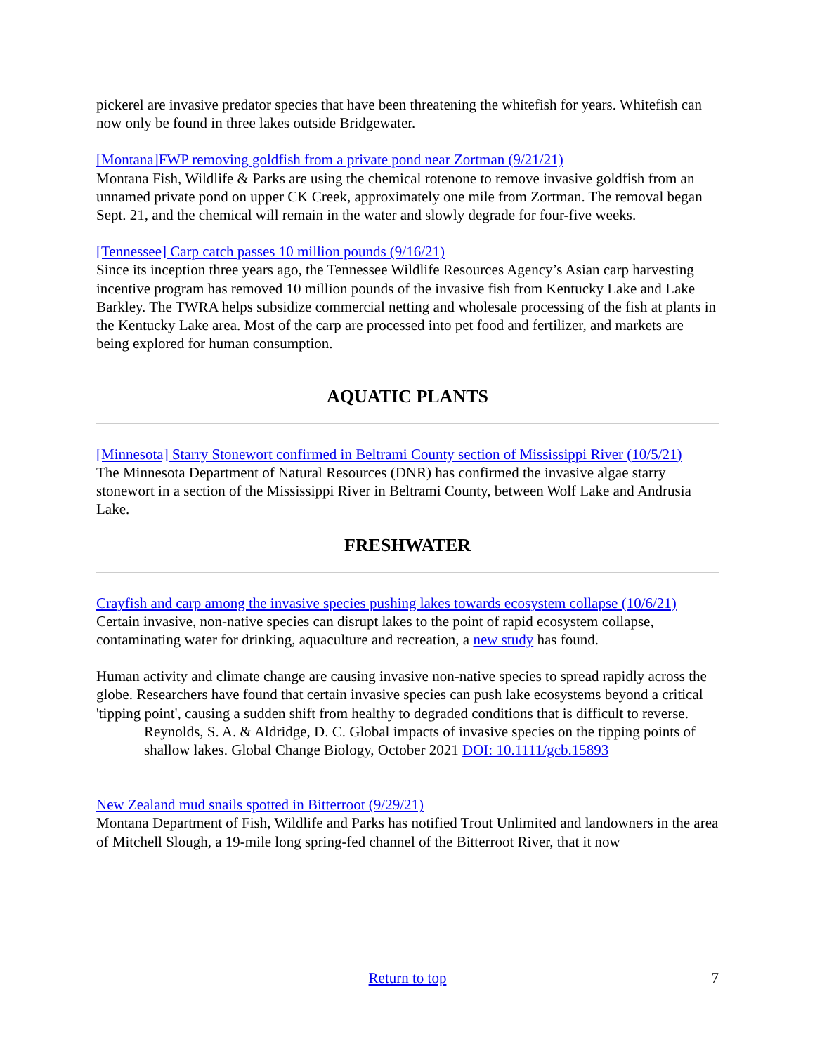pickerel are invasive predator species that have been threatening the whitefish for years. Whitefish can now only be found in three lakes outside Bridgewater.
[Montana]FWP removing goldfish from a private pond near Zortman (9/21/21)
Montana Fish, Wildlife & Parks are using the chemical rotenone to remove invasive goldfish from an unnamed private pond on upper CK Creek, approximately one mile from Zortman. The removal began Sept. 21, and the chemical will remain in the water and slowly degrade for four-five weeks.
[Tennessee] Carp catch passes 10 million pounds (9/16/21)
Since its inception three years ago, the Tennessee Wildlife Resources Agency’s Asian carp harvesting incentive program has removed 10 million pounds of the invasive fish from Kentucky Lake and Lake Barkley. The TWRA helps subsidize commercial netting and wholesale processing of the fish at plants in the Kentucky Lake area. Most of the carp are processed into pet food and fertilizer, and markets are being explored for human consumption.
AQUATIC PLANTS
[Minnesota] Starry Stonewort confirmed in Beltrami County section of Mississippi River (10/5/21)
The Minnesota Department of Natural Resources (DNR) has confirmed the invasive algae starry stonewort in a section of the Mississippi River in Beltrami County, between Wolf Lake and Andrusia Lake.
FRESHWATER
Crayfish and carp among the invasive species pushing lakes towards ecosystem collapse (10/6/21)
Certain invasive, non-native species can disrupt lakes to the point of rapid ecosystem collapse, contaminating water for drinking, aquaculture and recreation, a new study has found.
Human activity and climate change are causing invasive non-native species to spread rapidly across the globe. Researchers have found that certain invasive species can push lake ecosystems beyond a critical 'tipping point', causing a sudden shift from healthy to degraded conditions that is difficult to reverse.
Reynolds, S. A. & Aldridge, D. C. Global impacts of invasive species on the tipping points of shallow lakes. Global Change Biology, October 2021 DOI: 10.1111/gcb.15893
New Zealand mud snails spotted in Bitterroot (9/29/21)
Montana Department of Fish, Wildlife and Parks has notified Trout Unlimited and landowners in the area of Mitchell Slough, a 19-mile long spring-fed channel of the Bitterroot River, that it now
Return to top 7